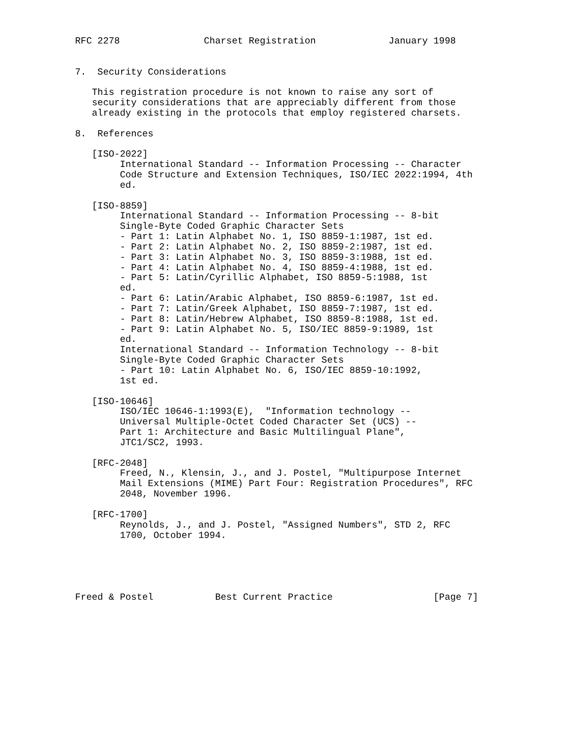RFC 2278               Charset Registration             January 1998


7.  Security Considerations

   This registration procedure is not known to raise any sort of
   security considerations that are appreciably different from those
   already existing in the protocols that employ registered charsets.

8.  References

   [ISO-2022]
        International Standard -- Information Processing -- Character
        Code Structure and Extension Techniques, ISO/IEC 2022:1994, 4th
        ed.

   [ISO-8859]
        International Standard -- Information Processing -- 8-bit
        Single-Byte Coded Graphic Character Sets
        - Part 1: Latin Alphabet No. 1, ISO 8859-1:1987, 1st ed.
        - Part 2: Latin Alphabet No. 2, ISO 8859-2:1987, 1st ed.
        - Part 3: Latin Alphabet No. 3, ISO 8859-3:1988, 1st ed.
        - Part 4: Latin Alphabet No. 4, ISO 8859-4:1988, 1st ed.
        - Part 5: Latin/Cyrillic Alphabet, ISO 8859-5:1988, 1st
        ed.
        - Part 6: Latin/Arabic Alphabet, ISO 8859-6:1987, 1st ed.
        - Part 7: Latin/Greek Alphabet, ISO 8859-7:1987, 1st ed.
        - Part 8: Latin/Hebrew Alphabet, ISO 8859-8:1988, 1st ed.
        - Part 9: Latin Alphabet No. 5, ISO/IEC 8859-9:1989, 1st
        ed.
        International Standard -- Information Technology -- 8-bit
        Single-Byte Coded Graphic Character Sets
        - Part 10: Latin Alphabet No. 6, ISO/IEC 8859-10:1992,
        1st ed.

   [ISO-10646]
        ISO/IEC 10646-1:1993(E),  "Information technology --
        Universal Multiple-Octet Coded Character Set (UCS) --
        Part 1: Architecture and Basic Multilingual Plane",
        JTC1/SC2, 1993.

   [RFC-2048]
        Freed, N., Klensin, J., and J. Postel, "Multipurpose Internet
        Mail Extensions (MIME) Part Four: Registration Procedures", RFC
        2048, November 1996.

   [RFC-1700]
        Reynolds, J., and J. Postel, "Assigned Numbers", STD 2, RFC
        1700, October 1994.





Freed & Postel           Best Current Practice                  [Page 7]